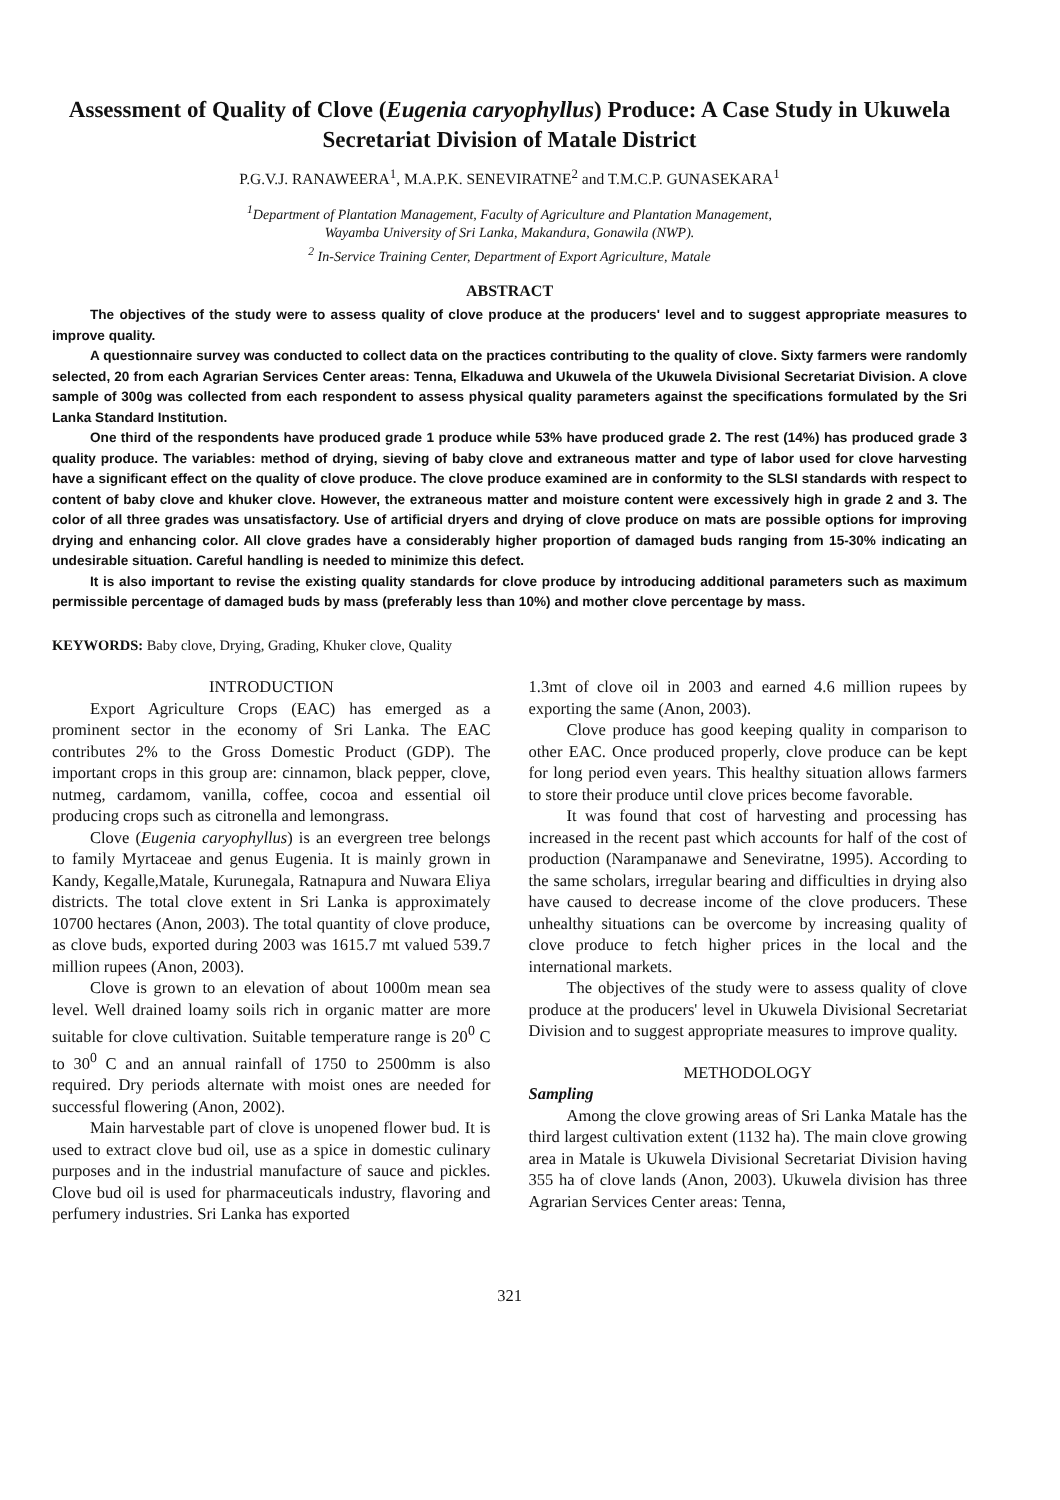Assessment of Quality of Clove (Eugenia caryophyllus) Produce: A Case Study in Ukuwela Secretariat Division of Matale District
P.G.V.J. RANAWEERA<sup>1</sup>, M.A.P.K. SENEVIRATNE<sup>2</sup> and T.M.C.P. GUNASEKARA<sup>1</sup>
<sup>1</sup> Department of Plantation Management, Faculty of Agriculture and Plantation Management,
Wayamba University of Sri Lanka, Makandura, Gonawila (NWP).
<sup>2</sup> In-Service Training Center, Department of Export Agriculture, Matale
ABSTRACT
The objectives of the study were to assess quality of clove produce at the producers' level and to suggest appropriate measures to improve quality.
A questionnaire survey was conducted to collect data on the practices contributing to the quality of clove. Sixty farmers were randomly selected, 20 from each Agrarian Services Center areas: Tenna, Elkaduwa and Ukuwela of the Ukuwela Divisional Secretariat Division. A clove sample of 300g was collected from each respondent to assess physical quality parameters against the specifications formulated by the Sri Lanka Standard Institution.
One third of the respondents have produced grade 1 produce while 53% have produced grade 2. The rest (14%) has produced grade 3 quality produce. The variables: method of drying, sieving of baby clove and extraneous matter and type of labor used for clove harvesting have a significant effect on the quality of clove produce. The clove produce examined are in conformity to the SLSI standards with respect to content of baby clove and khuker clove. However, the extraneous matter and moisture content were excessively high in grade 2 and 3. The color of all three grades was unsatisfactory. Use of artificial dryers and drying of clove produce on mats are possible options for improving drying and enhancing color. All clove grades have a considerably higher proportion of damaged buds ranging from 15-30% indicating an undesirable situation. Careful handling is needed to minimize this defect.
It is also important to revise the existing quality standards for clove produce by introducing additional parameters such as maximum permissible percentage of damaged buds by mass (preferably less than 10%) and mother clove percentage by mass.
KEYWORDS: Baby clove, Drying, Grading, Khuker clove, Quality
INTRODUCTION
Export Agriculture Crops (EAC) has emerged as a prominent sector in the economy of Sri Lanka. The EAC contributes 2% to the Gross Domestic Product (GDP). The important crops in this group are: cinnamon, black pepper, clove, nutmeg, cardamom, vanilla, coffee, cocoa and essential oil producing crops such as citronella and lemongrass.
Clove (Eugenia caryophyllus) is an evergreen tree belongs to family Myrtaceae and genus Eugenia. It is mainly grown in Kandy, Kegalle,Matale, Kurunegala, Ratnapura and Nuwara Eliya districts. The total clove extent in Sri Lanka is approximately 10700 hectares (Anon, 2003). The total quantity of clove produce, as clove buds, exported during 2003 was 1615.7 mt valued 539.7 million rupees (Anon, 2003).
Clove is grown to an elevation of about 1000m mean sea level. Well drained loamy soils rich in organic matter are more suitable for clove cultivation. Suitable temperature range is 20<sup>0</sup> C to 30<sup>0</sup> C and an annual rainfall of 1750 to 2500mm is also required. Dry periods alternate with moist ones are needed for successful flowering (Anon, 2002).
Main harvestable part of clove is unopened flower bud. It is used to extract clove bud oil, use as a spice in domestic culinary purposes and in the industrial manufacture of sauce and pickles. Clove bud oil is used for pharmaceuticals industry, flavoring and perfumery industries. Sri Lanka has exported
1.3mt of clove oil in 2003 and earned 4.6 million rupees by exporting the same (Anon, 2003).
Clove produce has good keeping quality in comparison to other EAC. Once produced properly, clove produce can be kept for long period even years. This healthy situation allows farmers to store their produce until clove prices become favorable.
It was found that cost of harvesting and processing has increased in the recent past which accounts for half of the cost of production (Narampanawe and Seneviratne, 1995). According to the same scholars, irregular bearing and difficulties in drying also have caused to decrease income of the clove producers. These unhealthy situations can be overcome by increasing quality of clove produce to fetch higher prices in the local and the international markets.
The objectives of the study were to assess quality of clove produce at the producers' level in Ukuwela Divisional Secretariat Division and to suggest appropriate measures to improve quality.
METHODOLOGY
Sampling
Among the clove growing areas of Sri Lanka Matale has the third largest cultivation extent (1132 ha). The main clove growing area in Matale is Ukuwela Divisional Secretariat Division having 355 ha of clove lands (Anon, 2003). Ukuwela division has three Agrarian Services Center areas: Tenna,
321